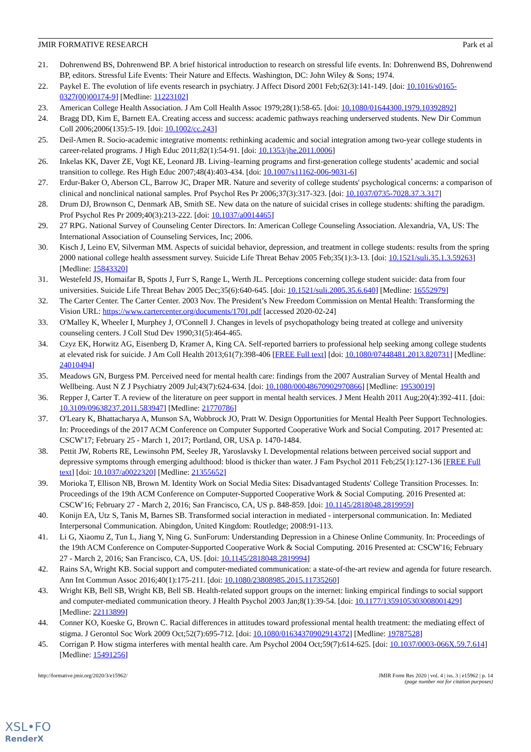JMIR FORMATIVE RESEARCH Park et al
21. Dohrenwend BS, Dohrenwend BP. A brief historical introduction to research on stressful life events. In: Dohrenwend BS, Dohrenwend BP, editors. Stressful Life Events: Their Nature and Effects. Washington, DC: John Wiley & Sons; 1974.
22. Paykel E. The evolution of life events research in psychiatry. J Affect Disord 2001 Feb;62(3):141-149. [doi: 10.1016/s0165-0327(00)00174-9] [Medline: 11223102]
23. American College Health Association. J Am Coll Health Assoc 1979;28(1):58-65. [doi: 10.1080/01644300.1979.10392892]
24. Bragg DD, Kim E, Barnett EA. Creating access and success: academic pathways reaching underserved students. New Dir Commun Coll 2006;2006(135):5-19. [doi: 10.1002/cc.243]
25. Deil-Amen R. Socio-academic integrative moments: rethinking academic and social integration among two-year college students in career-related programs. J High Educ 2011;82(1):54-91. [doi: 10.1353/jhe.2011.0006]
26. Inkelas KK, Daver ZE, Vogt KE, Leonard JB. Living–learning programs and first-generation college students’ academic and social transition to college. Res High Educ 2007;48(4):403-434. [doi: 10.1007/s11162-006-9031-6]
27. Erdur-Baker O, Aberson CL, Barrow JC, Draper MR. Nature and severity of college students' psychological concerns: a comparison of clinical and nonclinical national samples. Prof Psychol Res Pr 2006;37(3):317-323. [doi: 10.1037/0735-7028.37.3.317]
28. Drum DJ, Brownson C, Denmark AB, Smith SE. New data on the nature of suicidal crises in college students: shifting the paradigm. Prof Psychol Res Pr 2009;40(3):213-222. [doi: 10.1037/a0014465]
29. 27 RPG. National Survey of Counseling Center Directors. In: American College Counseling Association. Alexandria, VA, US: The International Association of Counseling Services, Inc; 2006.
30. Kisch J, Leino EV, Silverman MM. Aspects of suicidal behavior, depression, and treatment in college students: results from the spring 2000 national college health assessment survey. Suicide Life Threat Behav 2005 Feb;35(1):3-13. [doi: 10.1521/suli.35.1.3.59263] [Medline: 15843320]
31. Westefeld JS, Homaifar B, Spotts J, Furr S, Range L, Werth JL. Perceptions concerning college student suicide: data from four universities. Suicide Life Threat Behav 2005 Dec;35(6):640-645. [doi: 10.1521/suli.2005.35.6.640] [Medline: 16552979]
32. The Carter Center. The Carter Center. 2003 Nov. The President’s New Freedom Commission on Mental Health: Transforming the Vision URL: https://www.cartercenter.org/documents/1701.pdf [accessed 2020-02-24]
33. O'Malley K, Wheeler I, Murphey J, O'Connell J. Changes in levels of psychopathology being treated at college and university counseling centers. J Coll Stud Dev 1990;31(5):464-465.
34. Czyz EK, Horwitz AG, Eisenberg D, Kramer A, King CA. Self-reported barriers to professional help seeking among college students at elevated risk for suicide. J Am Coll Health 2013;61(7):398-406 [FREE Full text] [doi: 10.1080/07448481.2013.820731] [Medline: 24010494]
35. Meadows GN, Burgess PM. Perceived need for mental health care: findings from the 2007 Australian Survey of Mental Health and Wellbeing. Aust N Z J Psychiatry 2009 Jul;43(7):624-634. [doi: 10.1080/00048670902970866] [Medline: 19530019]
36. Repper J, Carter T. A review of the literature on peer support in mental health services. J Ment Health 2011 Aug;20(4):392-411. [doi: 10.3109/09638237.2011.583947] [Medline: 21770786]
37. O'Leary K, Bhattacharya A, Munson SA, Wobbrock JO, Pratt W. Design Opportunities for Mental Health Peer Support Technologies. In: Proceedings of the 2017 ACM Conference on Computer Supported Cooperative Work and Social Computing. 2017 Presented at: CSCW'17; February 25 - March 1, 2017; Portland, OR, USA p. 1470-1484.
38. Pettit JW, Roberts RE, Lewinsohn PM, Seeley JR, Yaroslavsky I. Developmental relations between perceived social support and depressive symptoms through emerging adulthood: blood is thicker than water. J Fam Psychol 2011 Feb;25(1):127-136 [FREE Full text] [doi: 10.1037/a0022320] [Medline: 21355652]
39. Morioka T, Ellison NB, Brown M. Identity Work on Social Media Sites: Disadvantaged Students' College Transition Processes. In: Proceedings of the 19th ACM Conference on Computer-Supported Cooperative Work & Social Computing. 2016 Presented at: CSCW'16; February 27 - March 2, 2016; San Francisco, CA, US p. 848-859. [doi: 10.1145/2818048.2819959]
40. Konijn EA, Utz S, Tanis M, Barnes SB. Transformed social interaction in mediated - interpersonal communication. In: Mediated Interpersonal Communication. Abingdon, United Kingdom: Routledge; 2008:91-113.
41. Li G, Xiaomu Z, Tun L, Jiang Y, Ning G. SunForum: Understanding Depression in a Chinese Online Community. In: Proceedings of the 19th ACM Conference on Computer-Supported Cooperative Work & Social Computing. 2016 Presented at: CSCW'16; February 27 - March 2, 2016; San Francisco, CA, US. [doi: 10.1145/2818048.2819994]
42. Rains SA, Wright KB. Social support and computer-mediated communication: a state-of-the-art review and agenda for future research. Ann Int Commun Assoc 2016;40(1):175-211. [doi: 10.1080/23808985.2015.11735260]
43. Wright KB, Bell SB, Wright KB, Bell SB. Health-related support groups on the internet: linking empirical findings to social support and computer-mediated communication theory. J Health Psychol 2003 Jan;8(1):39-54. [doi: 10.1177/1359105303008001429] [Medline: 22113899]
44. Conner KO, Koeske G, Brown C. Racial differences in attitudes toward professional mental health treatment: the mediating effect of stigma. J Gerontol Soc Work 2009 Oct;52(7):695-712. [doi: 10.1080/01634370902914372] [Medline: 19787528]
45. Corrigan P. How stigma interferes with mental health care. Am Psychol 2004 Oct;59(7):614-625. [doi: 10.1037/0003-066X.59.7.614] [Medline: 15491256]
http://formative.jmir.org/2020/3/e15962/ JMIR Form Res 2020 | vol. 4 | iss. 3 | e15962 | p. 14
(page number not for citation purposes)
XSL•FO
RenderX